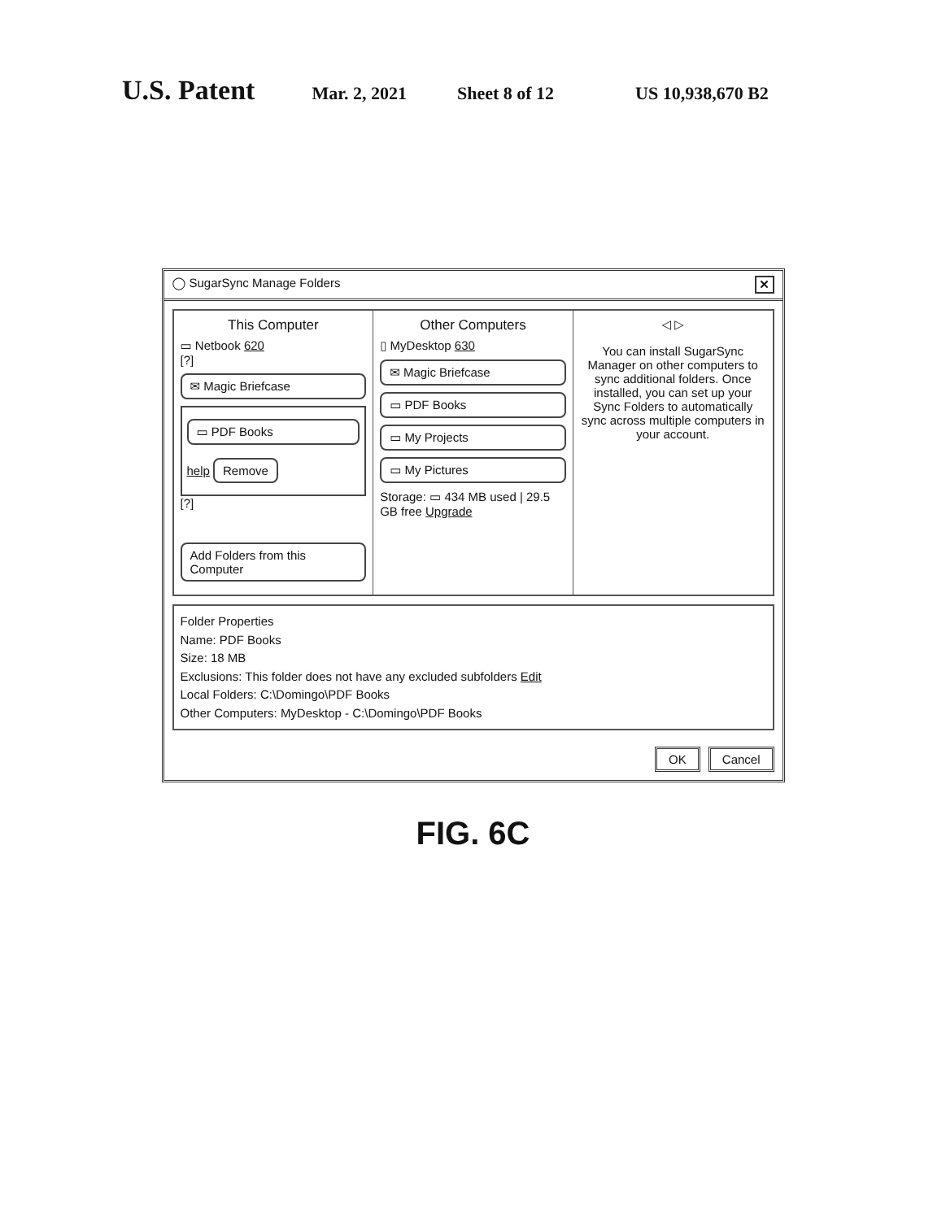U.S. Patent Mar. 2, 2021 Sheet 8 of 12 US 10,938,670 B2
◯ SugarSync Manage Folders ✕
This Computer
▭ Netbook 620
[?]
✉ Magic Briefcase
▭ PDF Books
help Remove
[?]
Add Folders from this Computer
Other Computers
▯ MyDesktop 630
✉ Magic Briefcase
▭ PDF Books
▭ My Projects
▭ My Pictures
Storage: ▭ 434 MB used | 29.5 GB free Upgrade
◁ ▷
You can install SugarSync Manager on other computers to sync additional folders. Once installed, you can set up your Sync Folders to automatically sync across multiple computers in your account.
Folder Properties
Name: PDF Books
Size: 18 MB
Exclusions: This folder does not have any excluded subfolders Edit
Local Folders: C:\Domingo\PDF Books
Other Computers: MyDesktop - C:\Domingo\PDF Books
OK Cancel
FIG. 6C